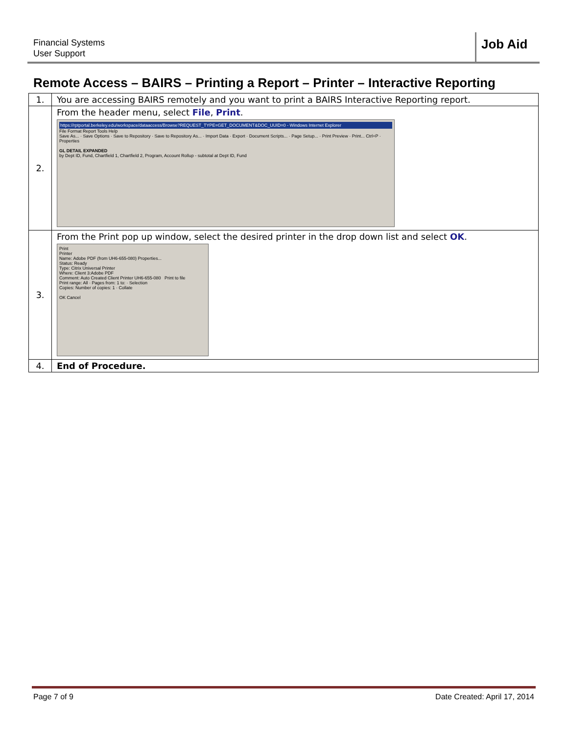Financial Systems
User Support
Job Aid
Remote Access – BAIRS – Printing a Report – Printer – Interactive Reporting
| 1. | You are accessing BAIRS remotely and you want to print a BAIRS Interactive Reporting report. |
| 2. | From the header menu, select File , Print . https://rptportal.berkeley.edu/workspace/dataaccess/Browse?REQUEST_TYPE=GET_DOCUMENT&DOC_UUID=0 - Windows Internet Explorer File Format Report Tools Help Save As... · Save Options · Save to Repository · Save to Repository As... · Import Data · Export · Document Scripts... · Page Setup... · Print Preview · Print... Ctrl+P · Properties GL DETAIL EXPANDED by Dept ID, Fund, Chartfield 1, Chartfield 2, Program, Account Rollup - subtotal at Dept ID, Fund |
| 3. | From the Print pop up window, select the desired printer in the drop down list and select OK . Print Printer Name: Adobe PDF (from UH6-655-080) Properties... Status: Ready Type: Citrix Universal Printer Where: Client 3:Adobe PDF Comment: Auto Created Client Printer UH6-655-080 Print to file Print range: All · Pages from: 1 to: · Selection Copies: Number of copies: 1 · Collate OK Cancel |
| 4. | End of Procedure. |
Page 7 of 9 Date Created: April 17, 2014